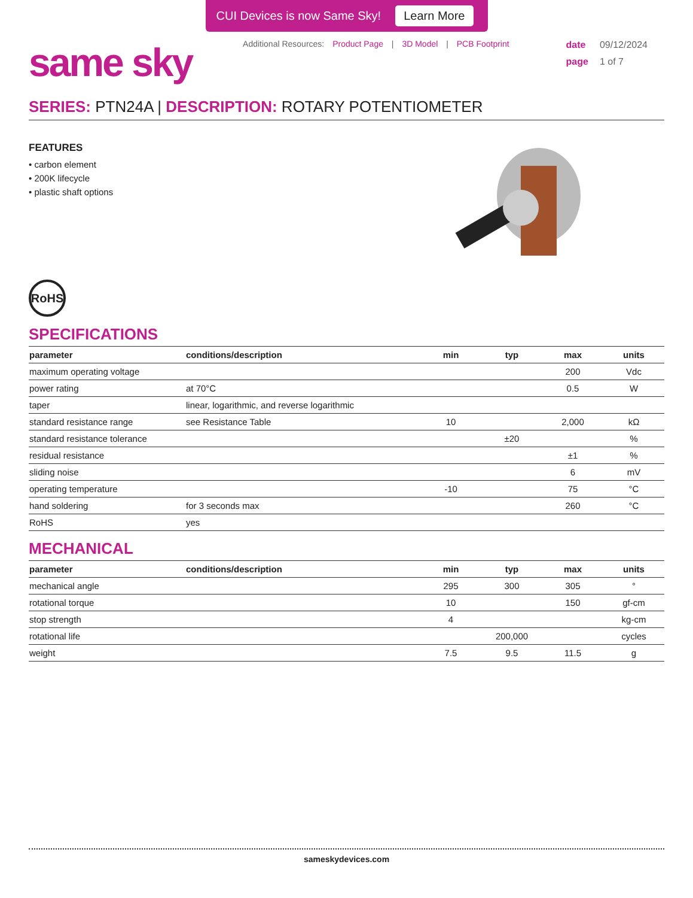CUI Devices is now Same Sky! Learn More
same sky
Additional Resources: Product Page | 3D Model | PCB Footprint
date 09/12/2024
page 1 of 7
SERIES: PTN24A | DESCRIPTION: ROTARY POTENTIOMETER
FEATURES
• carbon element
• 200K lifecycle
• plastic shaft options
RoHS
SPECIFICATIONS
| parameter | conditions/description | min | typ | max | units |
| --- | --- | --- | --- | --- | --- |
| maximum operating voltage | | | | 200 | Vdc |
| power rating | at 70°C | | | 0.5 | W |
| taper | linear, logarithmic, and reverse logarithmic | | | | |
| standard resistance range | see Resistance Table | 10 | | 2,000 | kΩ |
| standard resistance tolerance | | | ±20 | | % |
| residual resistance | | | | ±1 | % |
| sliding noise | | | | 6 | mV |
| operating temperature | | -10 | | 75 | °C |
| hand soldering | for 3 seconds max | | | 260 | °C |
| RoHS | yes | | | | |
MECHANICAL
| parameter | conditions/description | min | typ | max | units |
| --- | --- | --- | --- | --- | --- |
| mechanical angle | | 295 | 300 | 305 | ° |
| rotational torque | | 10 | | 150 | gf-cm |
| stop strength | | 4 | | | kg-cm |
| rotational life | | | 200,000 | | cycles |
| weight | | 7.5 | 9.5 | 11.5 | g |
sameskydevices.com